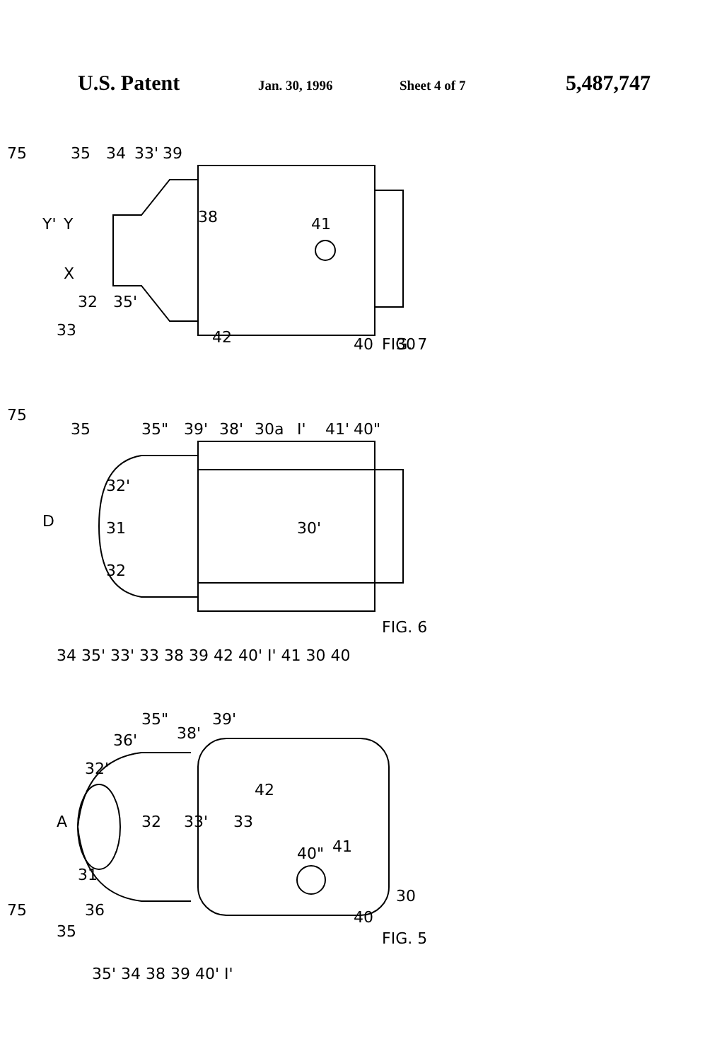U.S. Patent Jan. 30, 1996 Sheet 4 of 7 5,487,747
FIG. 7
FIG. 6
FIG. 5
75
35
34
33'
39
38
41
42
30
40
Y'
Y
X
32
35'
33
75
35
35"
39'
38'
30a
I'
41'
40"
D
32'
31
30'
32
34 35' 33' 33 38 39 42 40' I' 41 30 40
75
35
36
31
A
32'
36'
35"
38'
39'
32
33'
33
42
40"
41
30
40
35' 34 38 39 40' I'